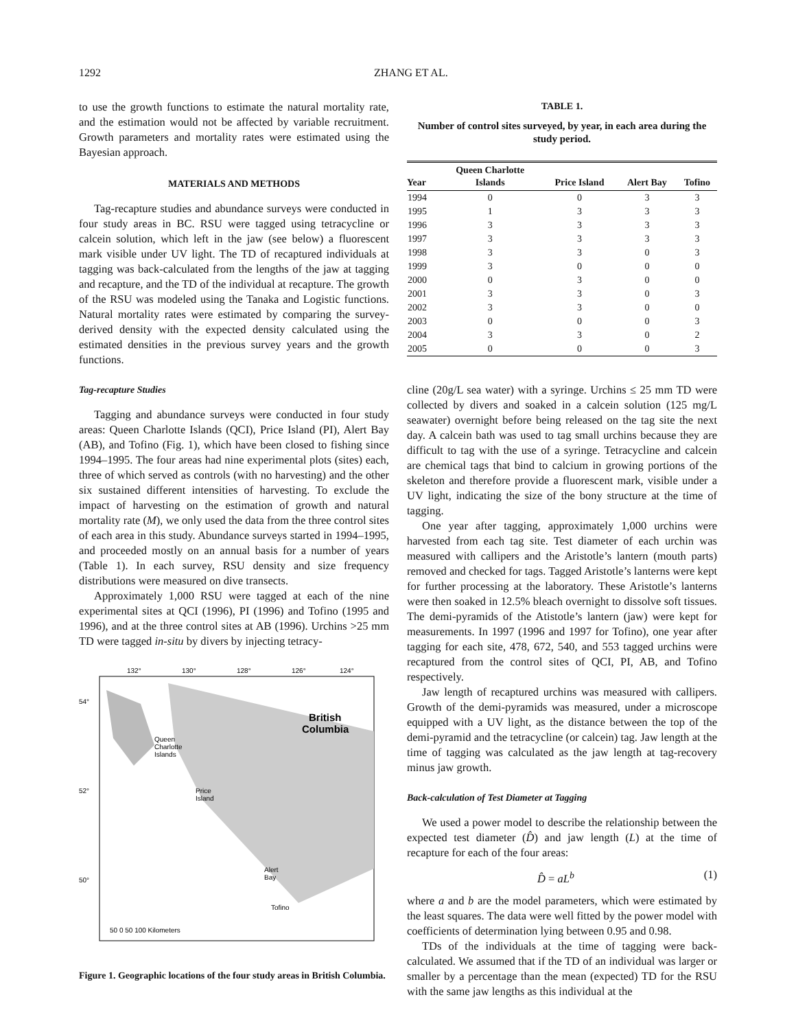1292 ZHANG ET AL.
to use the growth functions to estimate the natural mortality rate, and the estimation would not be affected by variable recruitment. Growth parameters and mortality rates were estimated using the Bayesian approach.
MATERIALS AND METHODS
Tag-recapture studies and abundance surveys were conducted in four study areas in BC. RSU were tagged using tetracycline or calcein solution, which left in the jaw (see below) a fluorescent mark visible under UV light. The TD of recaptured individuals at tagging was back-calculated from the lengths of the jaw at tagging and recapture, and the TD of the individual at recapture. The growth of the RSU was modeled using the Tanaka and Logistic functions. Natural mortality rates were estimated by comparing the survey-derived density with the expected density calculated using the estimated densities in the previous survey years and the growth functions.
Tag-recapture Studies
Tagging and abundance surveys were conducted in four study areas: Queen Charlotte Islands (QCI), Price Island (PI), Alert Bay (AB), and Tofino (Fig. 1), which have been closed to fishing since 1994–1995. The four areas had nine experimental plots (sites) each, three of which served as controls (with no harvesting) and the other six sustained different intensities of harvesting. To exclude the impact of harvesting on the estimation of growth and natural mortality rate (M), we only used the data from the three control sites of each area in this study. Abundance surveys started in 1994–1995, and proceeded mostly on an annual basis for a number of years (Table 1). In each survey, RSU density and size frequency distributions were measured on dive transects.
Approximately 1,000 RSU were tagged at each of the nine experimental sites at QCI (1996), PI (1996) and Tofino (1995 and 1996), and at the three control sites at AB (1996). Urchins >25 mm TD were tagged in-situ by divers by injecting tetracy-
132°
130°
128°
126°
124°
British
Columbia
Queen
Charlotte
Islands
Price
Island
Alert
Bay
Tofino
50 0 50 100 Kilometers
54°
52°
50°
Figure 1. Geographic locations of the four study areas in British Columbia.
TABLE 1.
Number of control sites surveyed, by year, in each area during the study period.
| Year | Queen Charlotte Islands | Price Island | Alert Bay | Tofino |
| --- | --- | --- | --- | --- |
| 1994 | 0 | 0 | 3 | 3 |
| 1995 | 1 | 3 | 3 | 3 |
| 1996 | 3 | 3 | 3 | 3 |
| 1997 | 3 | 3 | 3 | 3 |
| 1998 | 3 | 3 | 0 | 3 |
| 1999 | 3 | 0 | 0 | 0 |
| 2000 | 0 | 3 | 0 | 0 |
| 2001 | 3 | 3 | 0 | 3 |
| 2002 | 3 | 3 | 0 | 0 |
| 2003 | 0 | 0 | 0 | 3 |
| 2004 | 3 | 3 | 0 | 2 |
| 2005 | 0 | 0 | 0 | 3 |
cline (20g/L sea water) with a syringe. Urchins ≤ 25 mm TD were collected by divers and soaked in a calcein solution (125 mg/L seawater) overnight before being released on the tag site the next day. A calcein bath was used to tag small urchins because they are difficult to tag with the use of a syringe. Tetracycline and calcein are chemical tags that bind to calcium in growing portions of the skeleton and therefore provide a fluorescent mark, visible under a UV light, indicating the size of the bony structure at the time of tagging.
One year after tagging, approximately 1,000 urchins were harvested from each tag site. Test diameter of each urchin was measured with callipers and the Aristotle’s lantern (mouth parts) removed and checked for tags. Tagged Aristotle’s lanterns were kept for further processing at the laboratory. These Aristotle’s lanterns were then soaked in 12.5% bleach overnight to dissolve soft tissues. The demi-pyramids of the Atistotle’s lantern (jaw) were kept for measurements. In 1997 (1996 and 1997 for Tofino), one year after tagging for each site, 478, 672, 540, and 553 tagged urchins were recaptured from the control sites of QCI, PI, AB, and Tofino respectively.
Jaw length of recaptured urchins was measured with callipers. Growth of the demi-pyramids was measured, under a microscope equipped with a UV light, as the distance between the top of the demi-pyramid and the tetracycline (or calcein) tag. Jaw length at the time of tagging was calculated as the jaw length at tag-recovery minus jaw growth.
Back-calculation of Test Diameter at Tagging
We used a power model to describe the relationship between the expected test diameter (D̂) and jaw length (L) at the time of recapture for each of the four areas:
D̂ = aL<sup>b</sup> (1)
where a and b are the model parameters, which were estimated by the least squares. The data were well fitted by the power model with coefficients of determination lying between 0.95 and 0.98.
TDs of the individuals at the time of tagging were back-calculated. We assumed that if the TD of an individual was larger or smaller by a percentage than the mean (expected) TD for the RSU with the same jaw lengths as this individual at the